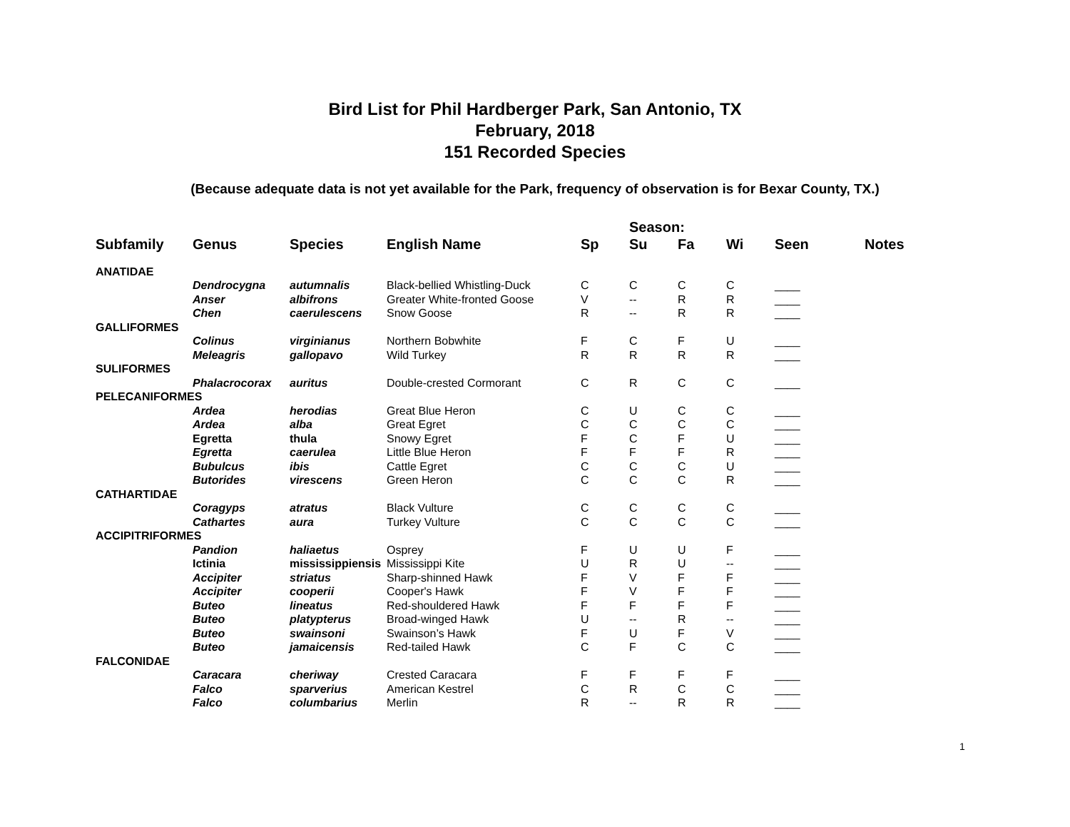Bird List for Phil Hardberger Park, San Antonio, TX
February, 2018
151 Recorded Species
(Because adequate data is not yet available for the Park, frequency of observation is for Bexar County, TX.)
| | | | | | Season: | | | | |
| --- | --- | --- | --- | --- | --- | --- | --- | --- | --- |
| Subfamily | Genus | Species | English Name | Sp | Su | Fa | Wi | Seen | Notes |
| ANATIDAE | | | | | | | | | |
| | Dendrocygna | autumnalis | Black-bellied Whistling-Duck | C | C | C | C | ____ | |
| | Anser | albifrons | Greater White-fronted Goose | V | -- | R | R | ____ | |
| | Chen | caerulescens | Snow Goose | R | -- | R | R | ____ | |
| GALLIFORMES | | | | | | | | | |
| | Colinus | virginianus | Northern Bobwhite | F | C | F | U | ____ | |
| | Meleagris | gallopavo | Wild Turkey | R | R | R | R | ____ | |
| SULIFORMES | | | | | | | | | |
| | Phalacrocorax | auritus | Double-crested Cormorant | C | R | C | C | ____ | |
| PELECANIFORMES | | | | | | | | | |
| | Ardea | herodias | Great Blue Heron | C | U | C | C | ____ | |
| | Ardea | alba | Great Egret | C | C | C | C | ____ | |
| | Egretta | thula | Snowy Egret | F | C | F | U | ____ | |
| | Egretta | caerulea | Little Blue Heron | F | F | F | R | ____ | |
| | Bubulcus | ibis | Cattle Egret | C | C | C | U | ____ | |
| | Butorides | virescens | Green Heron | C | C | C | R | ____ | |
| CATHARTIDAE | | | | | | | | | |
| | Coragyps | atratus | Black Vulture | C | C | C | C | ____ | |
| | Cathartes | aura | Turkey Vulture | C | C | C | C | ____ | |
| ACCIPITRIFORMES | | | | | | | | | |
| | Pandion | haliaetus | Osprey | F | U | U | F | ____ | |
| | Ictinia | mississippiensis | Mississippi Kite | U | R | U | -- | ____ | |
| | Accipiter | striatus | Sharp-shinned Hawk | F | V | F | F | ____ | |
| | Accipiter | cooperii | Cooper's Hawk | F | V | F | F | ____ | |
| | Buteo | lineatus | Red-shouldered Hawk | F | F | F | F | ____ | |
| | Buteo | platypterus | Broad-winged Hawk | U | -- | R | -- | ____ | |
| | Buteo | swainsoni | Swainson’s Hawk | F | U | F | V | ____ | |
| | Buteo | jamaicensis | Red-tailed Hawk | C | F | C | C | ____ | |
| FALCONIDAE | | | | | | | | | |
| | Caracara | cheriway | Crested Caracara | F | F | F | F | ____ | |
| | Falco | sparverius | American Kestrel | C | R | C | C | ____ | |
| | Falco | columbarius | Merlin | R | -- | R | R | ____ | |
1